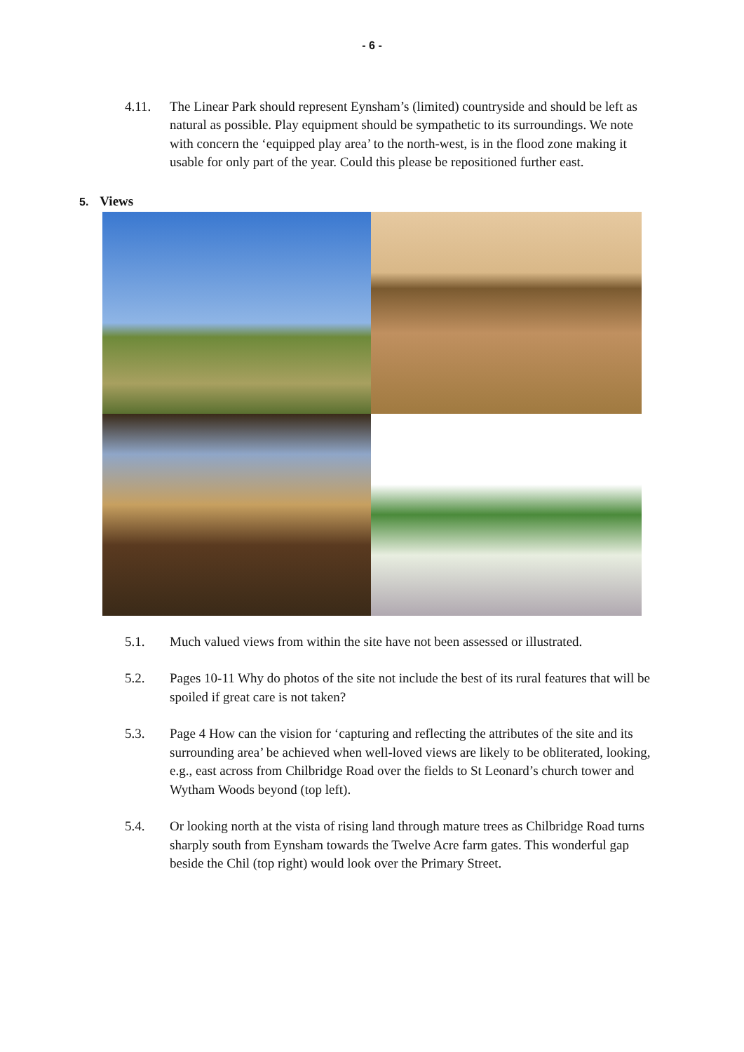- 6 -
4.11. The Linear Park should represent Eynsham’s (limited) countryside and should be left as natural as possible. Play equipment should be sympathetic to its surroundings. We note with concern the ‘equipped play area’ to the north-west, is in the flood zone making it usable for only part of the year. Could this please be repositioned further east.
5. Views
5.1. Much valued views from within the site have not been assessed or illustrated.
5.2. Pages 10-11 Why do photos of the site not include the best of its rural features that will be spoiled if great care is not taken?
5.3. Page 4 How can the vision for ‘capturing and reflecting the attributes of the site and its surrounding area’ be achieved when well-loved views are likely to be obliterated, looking, e.g., east across from Chilbridge Road over the fields to St Leonard’s church tower and Wytham Woods beyond (top left).
5.4. Or looking north at the vista of rising land through mature trees as Chilbridge Road turns sharply south from Eynsham towards the Twelve Acre farm gates. This wonderful gap beside the Chil (top right) would look over the Primary Street.